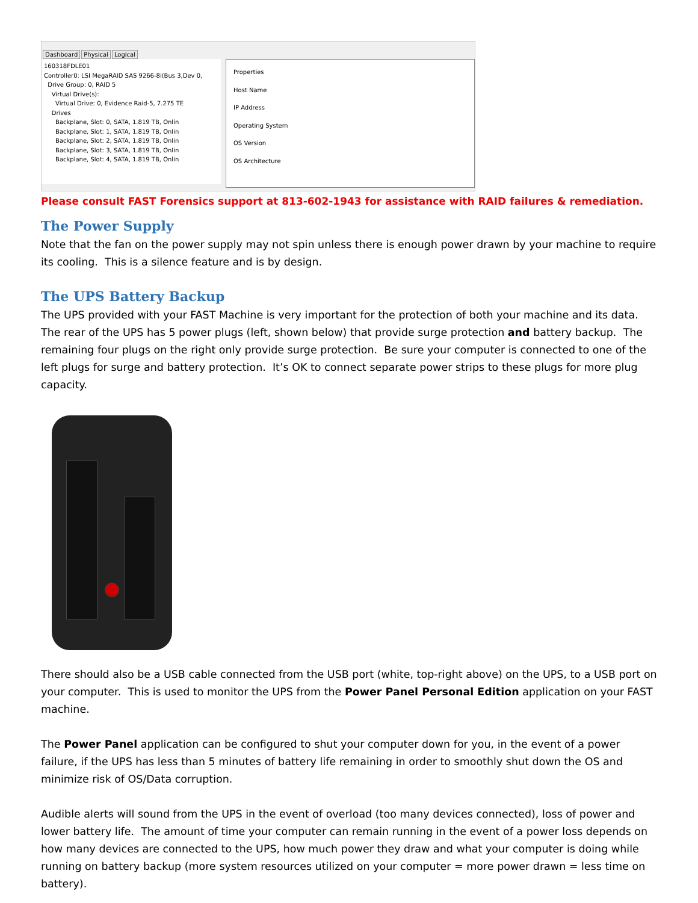Dashboard Physical Logical
160318FDLE01
Controller0: LSI MegaRAID SAS 9266-8i(Bus 3,Dev 0,
Drive Group: 0, RAID 5
Virtual Drive(s):
Virtual Drive: 0, Evidence Raid-5, 7.275 TE
Drives
Backplane, Slot: 0, SATA, 1.819 TB, Onlin
Backplane, Slot: 1, SATA, 1.819 TB, Onlin
Backplane, Slot: 2, SATA, 1.819 TB, Onlin
Backplane, Slot: 3, SATA, 1.819 TB, Onlin
Backplane, Slot: 4, SATA, 1.819 TB, Onlin
Properties
Host Name
IP Address
Operating System
OS Version
OS Architecture
Please consult FAST Forensics support at 813-602-1943 for assistance with RAID failures & remediation.
The Power Supply
Note that the fan on the power supply may not spin unless there is enough power drawn by your machine to require its cooling. This is a silence feature and is by design.
The UPS Battery Backup
The UPS provided with your FAST Machine is very important for the protection of both your machine and its data. The rear of the UPS has 5 power plugs (left, shown below) that provide surge protection and battery backup. The remaining four plugs on the right only provide surge protection. Be sure your computer is connected to one of the left plugs for surge and battery protection. It’s OK to connect separate power strips to these plugs for more plug capacity.
There should also be a USB cable connected from the USB port (white, top-right above) on the UPS, to a USB port on your computer. This is used to monitor the UPS from the Power Panel Personal Edition application on your FAST machine.
The Power Panel application can be configured to shut your computer down for you, in the event of a power failure, if the UPS has less than 5 minutes of battery life remaining in order to smoothly shut down the OS and minimize risk of OS/Data corruption.
Audible alerts will sound from the UPS in the event of overload (too many devices connected), loss of power and lower battery life. The amount of time your computer can remain running in the event of a power loss depends on how many devices are connected to the UPS, how much power they draw and what your computer is doing while running on battery backup (more system resources utilized on your computer = more power drawn = less time on battery).